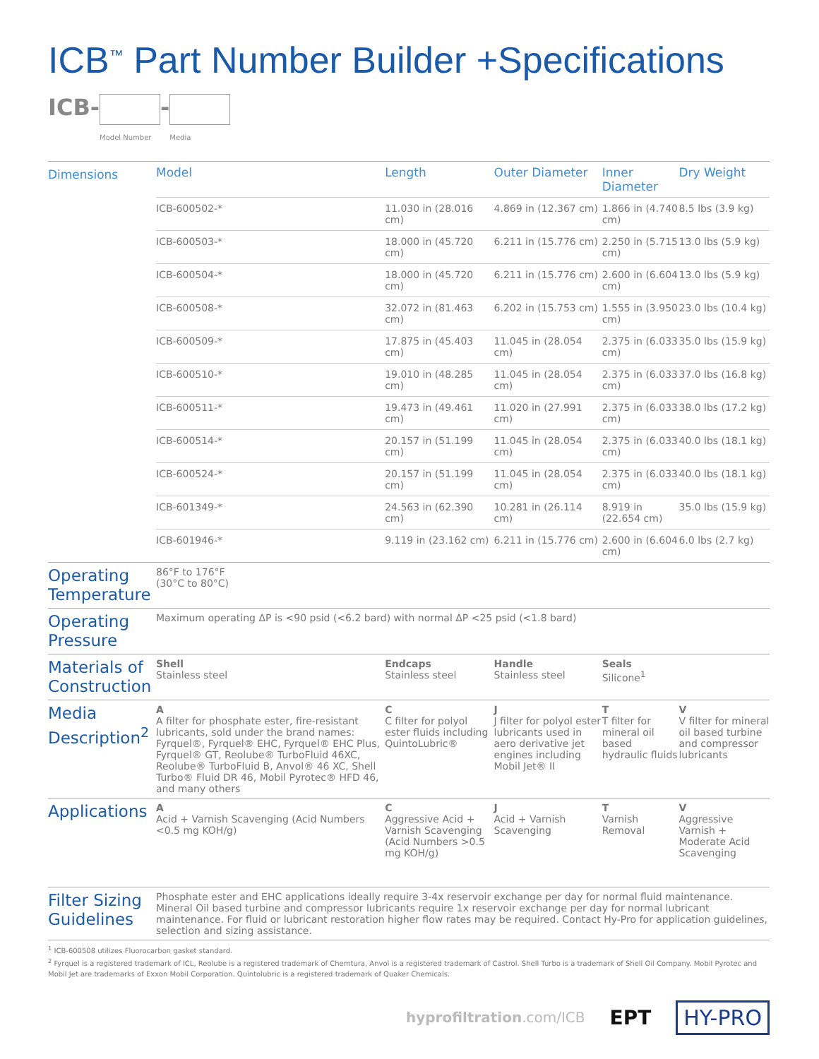ICB<sup>™</sup> Part Number Builder +Specifications
ICB-
Model Number
-
Media
| Dimensions | Model | Length | Outer Diameter | Inner Diameter | Dry Weight |
| --- | --- | --- | --- | --- | --- |
| | ICB-600502-* | 11.030 in (28.016 cm) | 4.869 in (12.367 cm) | 1.866 in (4.740 cm) | 8.5 lbs (3.9 kg) |
| | ICB-600503-* | 18.000 in (45.720 cm) | 6.211 in (15.776 cm) | 2.250 in (5.715 cm) | 13.0 lbs (5.9 kg) |
| | ICB-600504-* | 18.000 in (45.720 cm) | 6.211 in (15.776 cm) | 2.600 in (6.604 cm) | 13.0 lbs (5.9 kg) |
| | ICB-600508-* | 32.072 in (81.463 cm) | 6.202 in (15.753 cm) | 1.555 in (3.950 cm) | 23.0 lbs (10.4 kg) |
| | ICB-600509-* | 17.875 in (45.403 cm) | 11.045 in (28.054 cm) | 2.375 in (6.033 cm) | 35.0 lbs (15.9 kg) |
| | ICB-600510-* | 19.010 in (48.285 cm) | 11.045 in (28.054 cm) | 2.375 in (6.033 cm) | 37.0 lbs (16.8 kg) |
| | ICB-600511-* | 19.473 in (49.461 cm) | 11.020 in (27.991 cm) | 2.375 in (6.033 cm) | 38.0 lbs (17.2 kg) |
| | ICB-600514-* | 20.157 in (51.199 cm) | 11.045 in (28.054 cm) | 2.375 in (6.033 cm) | 40.0 lbs (18.1 kg) |
| | ICB-600524-* | 20.157 in (51.199 cm) | 11.045 in (28.054 cm) | 2.375 in (6.033 cm) | 40.0 lbs (18.1 kg) |
| | ICB-601349-* | 24.563 in (62.390 cm) | 10.281 in (26.114 cm) | 8.919 in (22.654 cm) | 35.0 lbs (15.9 kg) |
| | ICB-601946-* | 9.119 in (23.162 cm) | 6.211 in (15.776 cm) | 2.600 in (6.604 cm) | 6.0 lbs (2.7 kg) |
| Operating Temperature | 86°F to 176°F (30°C to 80°C) | | | | |
| Operating Pressure | Maximum operating ΔP is <90 psid (<6.2 bard) with normal ΔP <25 psid (<1.8 bard) | | | | |
| Materials of Construction | Shell Stainless steel | Endcaps Stainless steel | Handle Stainless steel | Seals Silicone<sup>1</sup> | |
| Media Description<sup>2</sup> | A A filter for phosphate ester, fire-resistant lubricants, sold under the brand names: Fyrquel®, Fyrquel® EHC, Fyrquel® EHC Plus, Fyrquel® GT, Reolube® TurboFluid 46XC, Reolube® TurboFluid B, Anvol® 46 XC, Shell Turbo® Fluid DR 46, Mobil Pyrotec® HFD 46, and many others | C C filter for polyol ester fluids including QuintoLubric® | J J filter for polyol ester lubricants used in aero derivative jet engines including Mobil Jet® II | T T filter for mineral oil based hydraulic fluids | V V filter for mineral oil based turbine and compressor lubricants |
| Applications | A Acid + Varnish Scavenging (Acid Numbers <0.5 mg KOH/g) | C Aggressive Acid + Varnish Scavenging (Acid Numbers >0.5 mg KOH/g) | J Acid + Varnish Scavenging | T Varnish Removal | V Aggressive Varnish + Moderate Acid Scavenging |
| Filter Sizing Guidelines | Phosphate ester and EHC applications ideally require 3-4x reservoir exchange per day for normal fluid maintenance. Mineral Oil based turbine and compressor lubricants require 1x reservoir exchange per day for normal lubricant maintenance. For fluid or lubricant restoration higher flow rates may be required. Contact Hy-Pro for application guidelines, selection and sizing assistance. | | | | |
<sup>1</sup> ICB-600508 utilizes Fluorocarbon gasket standard.
<sup>2</sup> Fyrquel is a registered trademark of ICL, Reolube is a registered trademark of Chemtura, Anvol is a registered trademark of Castrol. Shell Turbo is a trademark of Shell Oil Company. Mobil Pyrotec and Mobil Jet are trademarks of Exxon Mobil Corporation. Quintolubric is a registered trademark of Quaker Chemicals.
hyprofiltration.com/ICB EPT HY-PRO